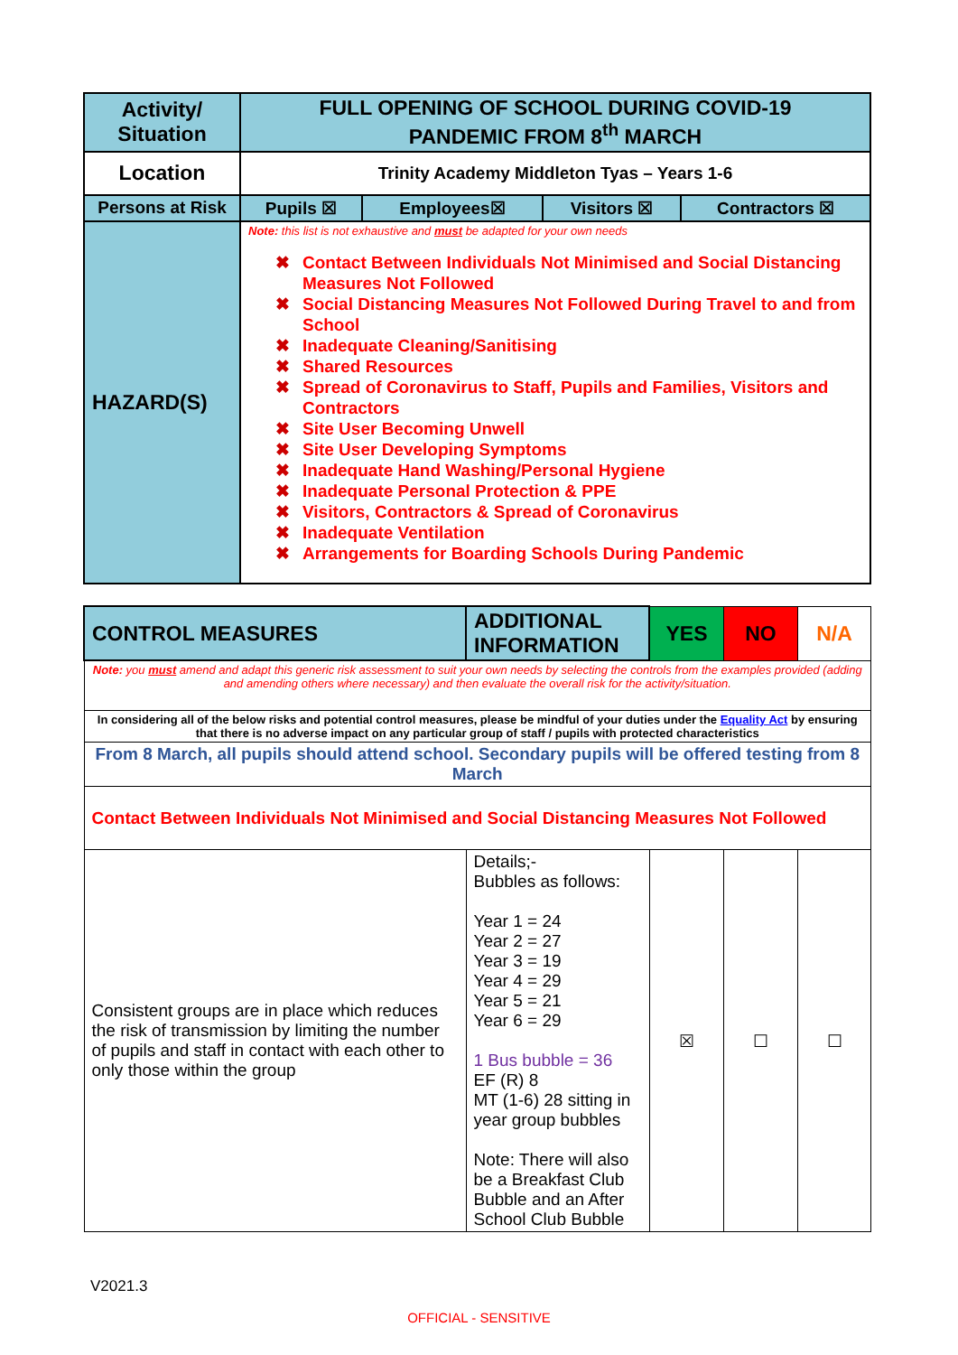| Activity/ Situation | FULL OPENING OF SCHOOL DURING COVID-19 PANDEMIC FROM 8<sup>th</sup> MARCH | | | |
| Location | Trinity Academy Middleton Tyas – Years 1-6 | | | |
| Persons at Risk | Pupils ☒ | Employees☒ | Visitors ☒ | Contractors ☒ |
| HAZARD(S) | Note: this list is not exhaustive and must be adapted for your own needs ✖ Contact Between Individuals Not Minimised and Social Distancing Measures Not Followed ✖ Social Distancing Measures Not Followed During Travel to and from School ✖ Inadequate Cleaning/Sanitising ✖ Shared Resources ✖ Spread of Coronavirus to Staff, Pupils and Families, Visitors and Contractors ✖ Site User Becoming Unwell ✖ Site User Developing Symptoms ✖ Inadequate Hand Washing/Personal Hygiene ✖ Inadequate Personal Protection & PPE ✖ Visitors, Contractors & Spread of Coronavirus ✖ Inadequate Ventilation ✖ Arrangements for Boarding Schools During Pandemic | | | |
| CONTROL MEASURES | ADDITIONAL INFORMATION | YES | NO | N/A |
| Note: you must amend and adapt this generic risk assessment to suit your own needs by selecting the controls from the examples provided (adding and amending others where necessary) and then evaluate the overall risk for the activity/situation. | | | | |
| In considering all of the below risks and potential control measures, please be mindful of your duties under the Equality Act by ensuring that there is no adverse impact on any particular group of staff / pupils with protected characteristics | | | | |
| From 8 March, all pupils should attend school. Secondary pupils will be offered testing from 8 March | | | | |
| Contact Between Individuals Not Minimised and Social Distancing Measures Not Followed | | | | |
| Consistent groups are in place which reduces the risk of transmission by limiting the number of pupils and staff in contact with each other to only those within the group | Details;- Bubbles as follows: Year 1 = 24 Year 2 = 27 Year 3 = 19 Year 4 = 29 Year 5 = 21 Year 6 = 29 1 Bus bubble = 36 EF (R) 8 MT (1-6) 28 sitting in year group bubbles Note: There will also be a Breakfast Club Bubble and an After School Club Bubble | ☒ | ☐ | ☐ |
V2021.3
OFFICIAL - SENSITIVE